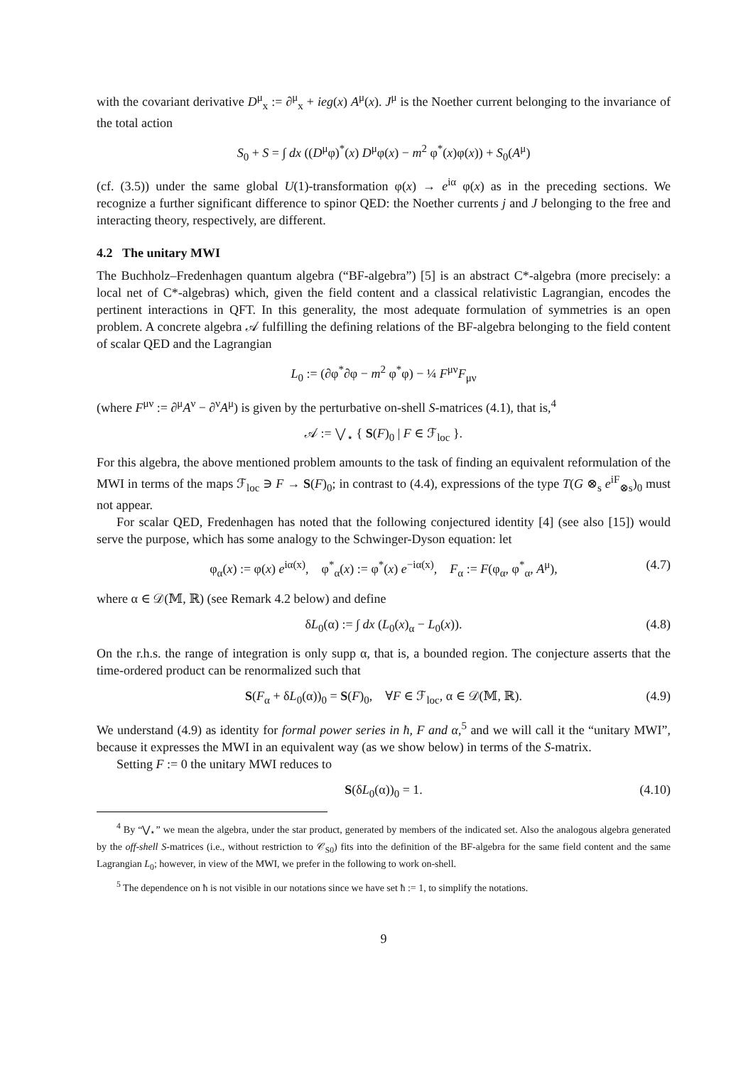with the covariant derivative D<sup>μ</sup><sub>x</sub> := ∂<sup>μ</sup><sub>x</sub> + ieg(x) A<sup>μ</sup>(x). J<sup>μ</sup> is the Noether current belonging to the invariance of the total action
S<sub>0</sub> + S = ∫ dx ((D<sup>μ</sup>φ)<sup>*</sup>(x) D<sup>μ</sup>φ(x) − m<sup>2</sup> φ<sup>*</sup>(x)φ(x)) + S<sub>0</sub>(A<sup>μ</sup>)
(cf. (3.5)) under the same global U(1)-transformation φ(x) → e<sup>iα</sup> φ(x) as in the preceding sections. We recognize a further significant difference to spinor QED: the Noether currents j and J belonging to the free and interacting theory, respectively, are different.
4.2 The unitary MWI
The Buchholz–Fredenhagen quantum algebra (“BF-algebra”) [5] is an abstract C*-algebra (more precisely: a local net of C*-algebras) which, given the field content and a classical relativistic Lagrangian, encodes the pertinent interactions in QFT. In this generality, the most adequate formulation of symmetries is an open problem. A concrete algebra 𝒜 fulfilling the defining relations of the BF-algebra belonging to the field content of scalar QED and the Lagrangian
L<sub>0</sub> := (∂φ<sup>*</sup>∂φ − m<sup>2</sup> φ<sup>*</sup>φ) − ¼ F<sup>μν</sup>F<sub>μν</sub>
(where F<sup>μν</sup> := ∂<sup>μ</sup>A<sup>ν</sup> − ∂<sup>ν</sup>A<sup>μ</sup>) is given by the perturbative on-shell S-matrices (4.1), that is,<sup>4</sup>
𝒜 := ⋁<sub>⋆</sub> { S(F)<sub>0</sub> | F ∈ ℱ<sub>loc</sub> }.
For this algebra, the above mentioned problem amounts to the task of finding an equivalent reformulation of the MWI in terms of the maps ℱ<sub>loc</sub> ∋ F → S(F)<sub>0</sub>; in contrast to (4.4), expressions of the type T(G ⊗<sub>s</sub> e<sup>iF</sup><sub>⊗s</sub>)<sub>0</sub> must not appear.
For scalar QED, Fredenhagen has noted that the following conjectured identity [4] (see also [15]) would serve the purpose, which has some analogy to the Schwinger-Dyson equation: let
φ<sub>α</sub>(x) := φ(x) e<sup>iα(x)</sup>, φ<sup>*</sup><sub>α</sub>(x) := φ<sup>*</sup>(x) e<sup>−iα(x)</sup>, F<sub>α</sub> := F(φ<sub>α</sub>, φ<sup>*</sup><sub>α</sub>, A<sup>μ</sup>), (4.7)
where α ∈ 𝒟(𝕄, ℝ) (see Remark 4.2 below) and define
δL<sub>0</sub>(α) := ∫ dx (L<sub>0</sub>(x)<sub>α</sub> − L<sub>0</sub>(x)). (4.8)
On the r.h.s. the range of integration is only supp α, that is, a bounded region. The conjecture asserts that the time-ordered product can be renormalized such that
S(F<sub>α</sub> + δL<sub>0</sub>(α))<sub>0</sub> = S(F)<sub>0</sub>, ∀F ∈ ℱ<sub>loc</sub>, α ∈ 𝒟(𝕄, ℝ). (4.9)
We understand (4.9) as identity for formal power series in ħ, F and α,<sup>5</sup> and we will call it the “unitary MWI”, because it expresses the MWI in an equivalent way (as we show below) in terms of the S-matrix.
Setting F := 0 the unitary MWI reduces to
S(δL<sub>0</sub>(α))<sub>0</sub> = 1. (4.10)
<sup>4</sup> By “⋁<sub>⋆</sub>” we mean the algebra, under the star product, generated by members of the indicated set. Also the analogous algebra generated by the off-shell S-matrices (i.e., without restriction to 𝒞<sub>S0</sub>) fits into the definition of the BF-algebra for the same field content and the same Lagrangian L<sub>0</sub>; however, in view of the MWI, we prefer in the following to work on-shell.
<sup>5</sup> The dependence on ħ is not visible in our notations since we have set ħ := 1, to simplify the notations.
9